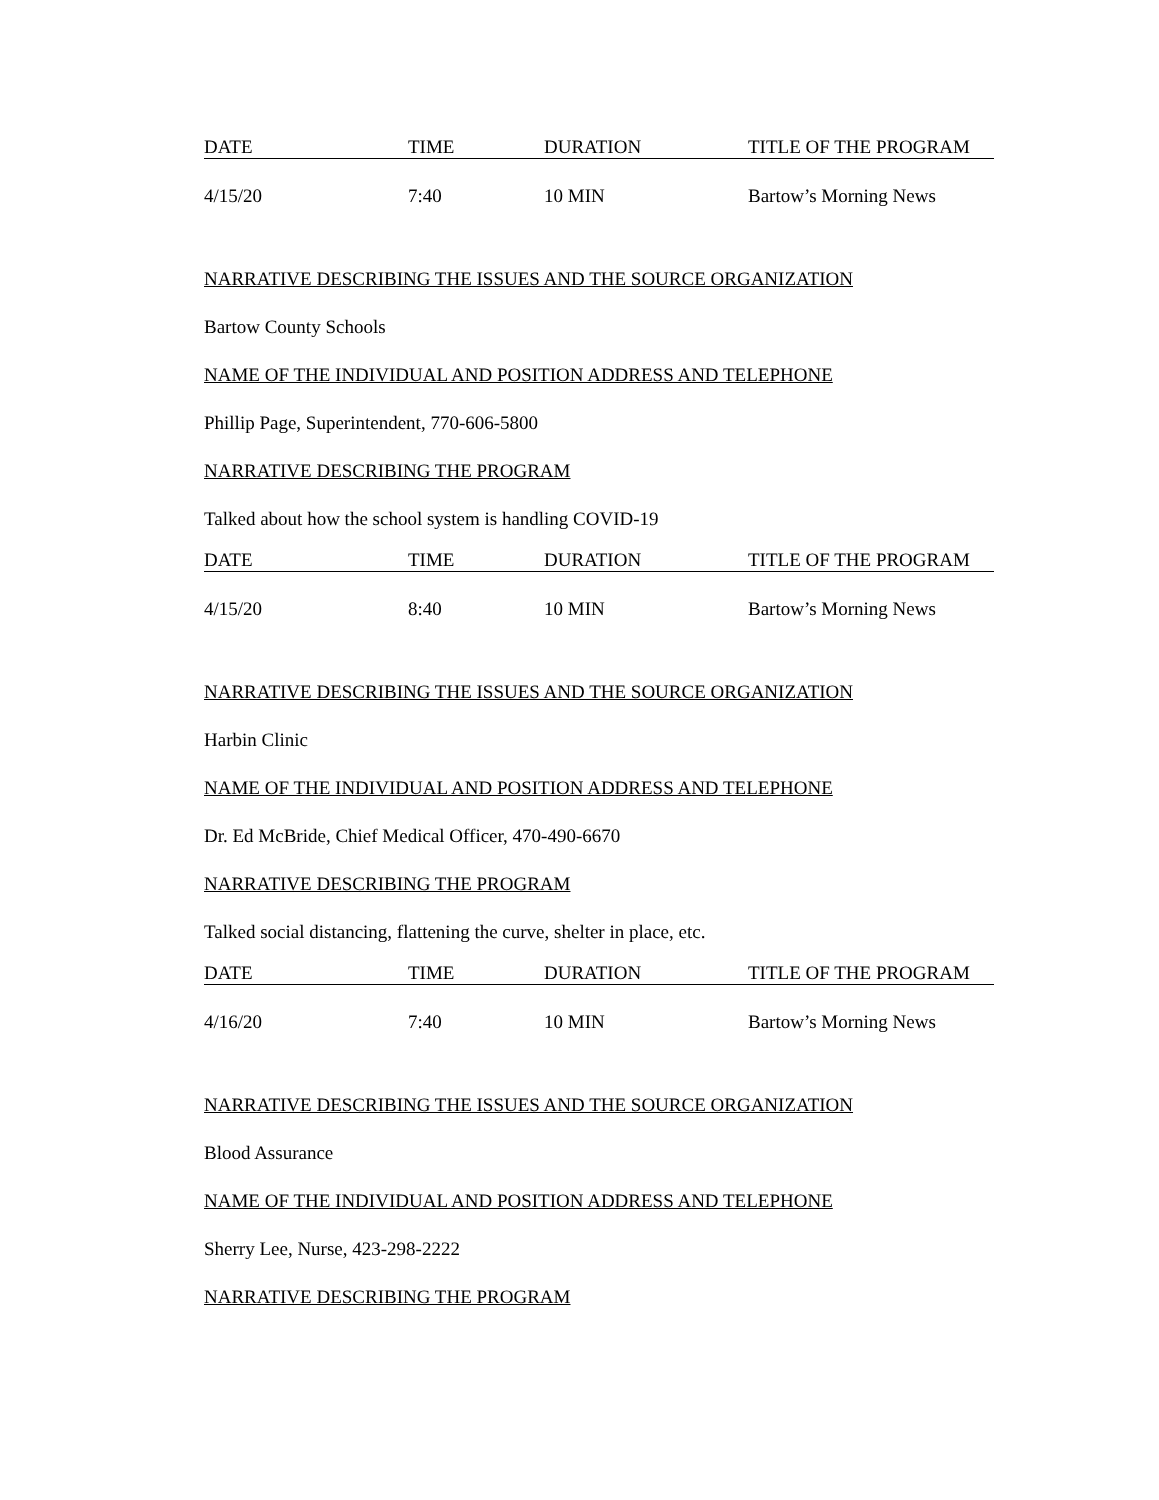| DATE | TIME | DURATION | TITLE OF THE PROGRAM |
| --- | --- | --- | --- |
| 4/15/20 | 7:40 | 10 MIN | Bartow’s Morning News |
NARRATIVE DESCRIBING THE ISSUES AND THE SOURCE ORGANIZATION
Bartow County Schools
NAME OF THE INDIVIDUAL AND POSITION ADDRESS AND TELEPHONE
Phillip Page, Superintendent, 770-606-5800
NARRATIVE DESCRIBING THE PROGRAM
Talked about how the school system is handling COVID-19
| DATE | TIME | DURATION | TITLE OF THE PROGRAM |
| --- | --- | --- | --- |
| 4/15/20 | 8:40 | 10 MIN | Bartow’s Morning News |
NARRATIVE DESCRIBING THE ISSUES AND THE SOURCE ORGANIZATION
Harbin Clinic
NAME OF THE INDIVIDUAL AND POSITION ADDRESS AND TELEPHONE
Dr. Ed McBride, Chief Medical Officer, 470-490-6670
NARRATIVE DESCRIBING THE PROGRAM
Talked social distancing, flattening the curve, shelter in place, etc.
| DATE | TIME | DURATION | TITLE OF THE PROGRAM |
| --- | --- | --- | --- |
| 4/16/20 | 7:40 | 10 MIN | Bartow’s Morning News |
NARRATIVE DESCRIBING THE ISSUES AND THE SOURCE ORGANIZATION
Blood Assurance
NAME OF THE INDIVIDUAL AND POSITION ADDRESS AND TELEPHONE
Sherry Lee, Nurse, 423-298-2222
NARRATIVE DESCRIBING THE PROGRAM